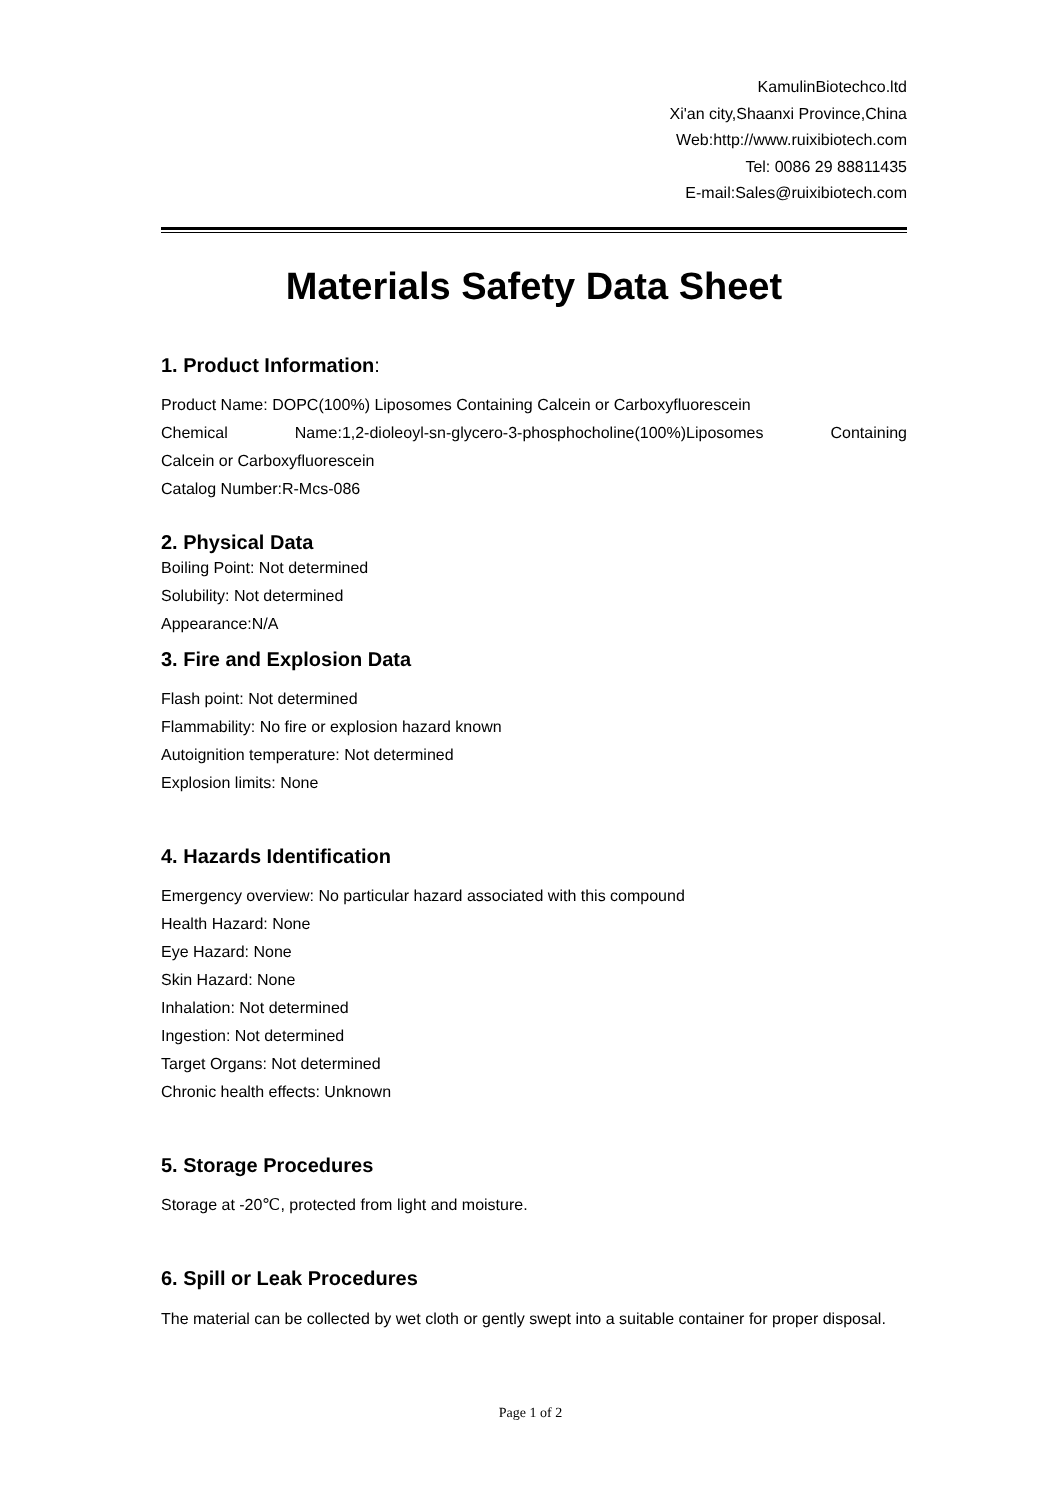KamulinBiotechco.ltd
Xi'an city,Shaanxi Province,China
Web:http://www.ruixibiotech.com
Tel: 0086 29 88811435
E-mail:Sales@ruixibiotech.com
Materials Safety Data Sheet
1. Product Information:
Product Name: DOPC(100%) Liposomes Containing Calcein or Carboxyfluorescein
Chemical Name:1,2-dioleoyl-sn-glycero-3-phosphocholine(100%)Liposomes Containing
Calcein or Carboxyfluorescein
Catalog Number:R-Mcs-086
2. Physical Data
Boiling Point: Not determined
Solubility: Not determined
Appearance:N/A
3. Fire and Explosion Data
Flash point: Not determined
Flammability: No fire or explosion hazard known
Autoignition temperature: Not determined
Explosion limits: None
4. Hazards Identification
Emergency overview: No particular hazard associated with this compound
Health Hazard: None
Eye Hazard: None
Skin Hazard: None
Inhalation: Not determined
Ingestion: Not determined
Target Organs: Not determined
Chronic health effects: Unknown
5. Storage Procedures
Storage at -20℃, protected from light and moisture.
6. Spill or Leak Procedures
The material can be collected by wet cloth or gently swept into a suitable container for proper disposal.
Page 1 of 2